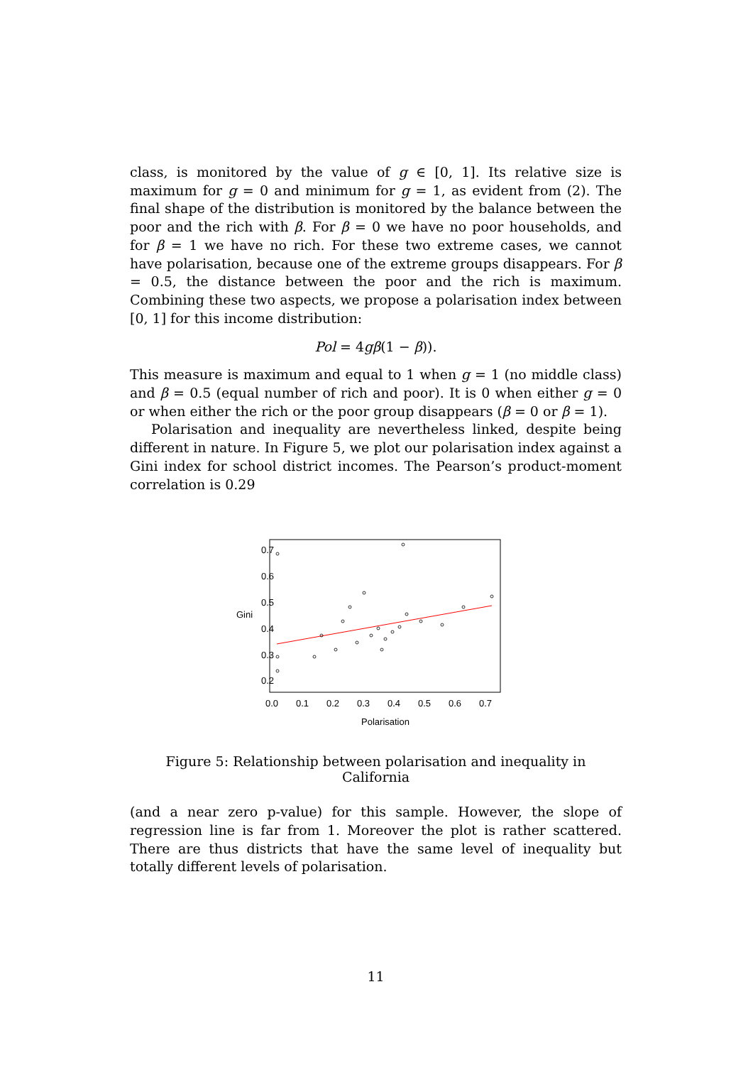class, is monitored by the value of g ∈ [0, 1]. Its relative size is maximum for g = 0 and minimum for g = 1, as evident from (2). The final shape of the distribution is monitored by the balance between the poor and the rich with β. For β = 0 we have no poor households, and for β = 1 we have no rich. For these two extreme cases, we cannot have polarisation, because one of the extreme groups disappears. For β = 0.5, the distance between the poor and the rich is maximum. Combining these two aspects, we propose a polarisation index between [0, 1] for this income distribution:
Pol = 4gβ(1 − β)).
This measure is maximum and equal to 1 when g = 1 (no middle class) and β = 0.5 (equal number of rich and poor). It is 0 when either g = 0 or when either the rich or the poor group disappears (β = 0 or β = 1).
Polarisation and inequality are nevertheless linked, despite being different in nature. In Figure 5, we plot our polarisation index against a Gini index for school district incomes. The Pearson’s product-moment correlation is 0.29
0.0
0.1
0.2
0.3
0.4
0.5
0.6
0.7
Polarisation
0.2
0.3
0.4
0.5
0.6
0.7
Gini
Figure 5: Relationship between polarisation and inequality in California
(and a near zero p-value) for this sample. However, the slope of regression line is far from 1. Moreover the plot is rather scattered. There are thus districts that have the same level of inequality but totally different levels of polarisation.
11